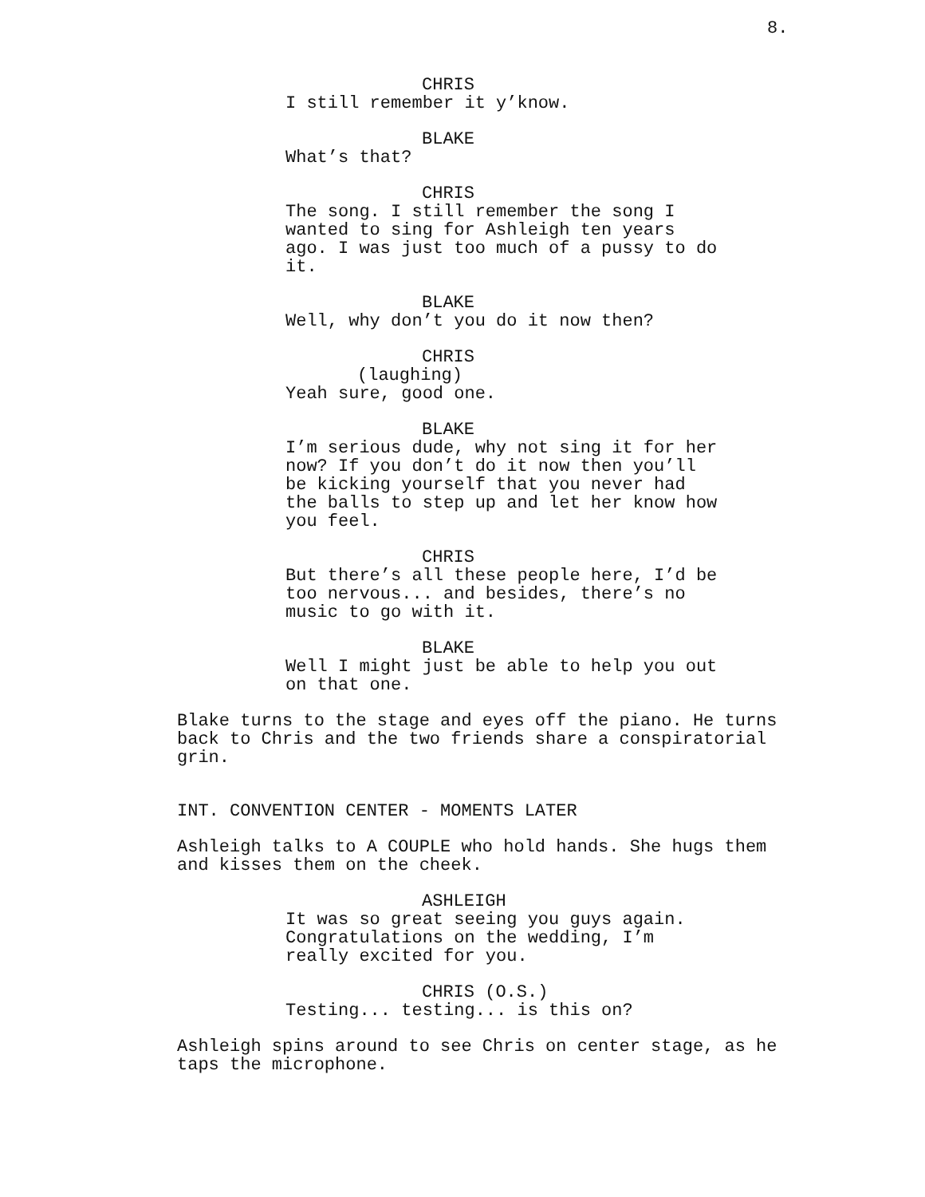8.
CHRIS
I still remember it y’know.
BLAKE
What’s that?
CHRIS
The song. I still remember the song I
wanted to sing for Ashleigh ten years
ago. I was just too much of a pussy to do
it.
BLAKE
Well, why don’t you do it now then?
CHRIS
(laughing)
Yeah sure, good one.
BLAKE
I’m serious dude, why not sing it for her
now? If you don’t do it now then you’ll
be kicking yourself that you never had
the balls to step up and let her know how
you feel.
CHRIS
But there’s all these people here, I’d be
too nervous... and besides, there’s no
music to go with it.
BLAKE
Well I might just be able to help you out
on that one.
Blake turns to the stage and eyes off the piano. He turns
back to Chris and the two friends share a conspiratorial
grin.
INT. CONVENTION CENTER - MOMENTS LATER
Ashleigh talks to A COUPLE who hold hands. She hugs them
and kisses them on the cheek.
ASHLEIGH
It was so great seeing you guys again.
Congratulations on the wedding, I’m
really excited for you.
CHRIS (O.S.)
Testing... testing... is this on?
Ashleigh spins around to see Chris on center stage, as he
taps the microphone.